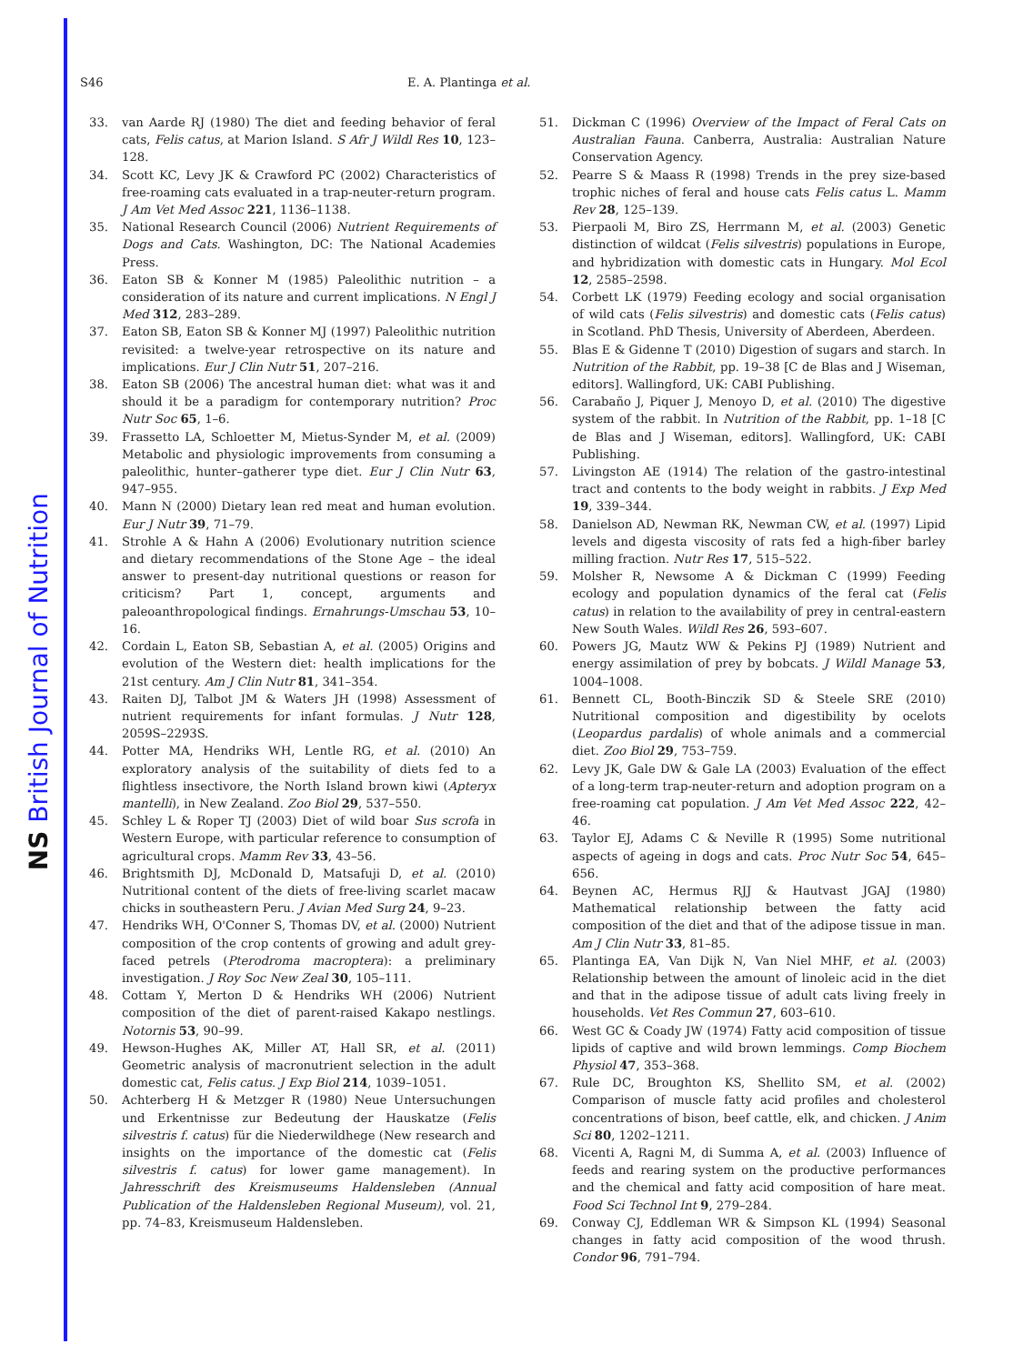NS British Journal of Nutrition
S46 E. A. Plantinga et al.
33. van Aarde RJ (1980) The diet and feeding behavior of feral cats, Felis catus, at Marion Island. S Afr J Wildl Res 10, 123–128.
34. Scott KC, Levy JK & Crawford PC (2002) Characteristics of free-roaming cats evaluated in a trap-neuter-return program. J Am Vet Med Assoc 221, 1136–1138.
35. National Research Council (2006) Nutrient Requirements of Dogs and Cats. Washington, DC: The National Academies Press.
36. Eaton SB & Konner M (1985) Paleolithic nutrition – a consideration of its nature and current implications. N Engl J Med 312, 283–289.
37. Eaton SB, Eaton SB & Konner MJ (1997) Paleolithic nutrition revisited: a twelve-year retrospective on its nature and implications. Eur J Clin Nutr 51, 207–216.
38. Eaton SB (2006) The ancestral human diet: what was it and should it be a paradigm for contemporary nutrition? Proc Nutr Soc 65, 1–6.
39. Frassetto LA, Schloetter M, Mietus-Synder M, et al. (2009) Metabolic and physiologic improvements from consuming a paleolithic, hunter–gatherer type diet. Eur J Clin Nutr 63, 947–955.
40. Mann N (2000) Dietary lean red meat and human evolution. Eur J Nutr 39, 71–79.
41. Strohle A & Hahn A (2006) Evolutionary nutrition science and dietary recommendations of the Stone Age – the ideal answer to present-day nutritional questions or reason for criticism? Part 1, concept, arguments and paleoanthropological findings. Ernahrungs-Umschau 53, 10–16.
42. Cordain L, Eaton SB, Sebastian A, et al. (2005) Origins and evolution of the Western diet: health implications for the 21st century. Am J Clin Nutr 81, 341–354.
43. Raiten DJ, Talbot JM & Waters JH (1998) Assessment of nutrient requirements for infant formulas. J Nutr 128, 2059S–2293S.
44. Potter MA, Hendriks WH, Lentle RG, et al. (2010) An exploratory analysis of the suitability of diets fed to a flightless insectivore, the North Island brown kiwi (Apteryx mantelli), in New Zealand. Zoo Biol 29, 537–550.
45. Schley L & Roper TJ (2003) Diet of wild boar Sus scrofa in Western Europe, with particular reference to consumption of agricultural crops. Mamm Rev 33, 43–56.
46. Brightsmith DJ, McDonald D, Matsafuji D, et al. (2010) Nutritional content of the diets of free-living scarlet macaw chicks in southeastern Peru. J Avian Med Surg 24, 9–23.
47. Hendriks WH, O'Conner S, Thomas DV, et al. (2000) Nutrient composition of the crop contents of growing and adult grey-faced petrels (Pterodroma macroptera): a preliminary investigation. J Roy Soc New Zeal 30, 105–111.
48. Cottam Y, Merton D & Hendriks WH (2006) Nutrient composition of the diet of parent-raised Kakapo nestlings. Notornis 53, 90–99.
49. Hewson-Hughes AK, Miller AT, Hall SR, et al. (2011) Geometric analysis of macronutrient selection in the adult domestic cat, Felis catus. J Exp Biol 214, 1039–1051.
50. Achterberg H & Metzger R (1980) Neue Untersuchungen und Erkentnisse zur Bedeutung der Hauskatze (Felis silvestris f. catus) für die Niederwildhege (New research and insights on the importance of the domestic cat (Felis silvestris f. catus) for lower game management). In Jahresschrift des Kreismuseums Haldensleben (Annual Publication of the Haldensleben Regional Museum), vol. 21, pp. 74–83, Kreismuseum Haldensleben.
51. Dickman C (1996) Overview of the Impact of Feral Cats on Australian Fauna. Canberra, Australia: Australian Nature Conservation Agency.
52. Pearre S & Maass R (1998) Trends in the prey size-based trophic niches of feral and house cats Felis catus L. Mamm Rev 28, 125–139.
53. Pierpaoli M, Biro ZS, Herrmann M, et al. (2003) Genetic distinction of wildcat (Felis silvestris) populations in Europe, and hybridization with domestic cats in Hungary. Mol Ecol 12, 2585–2598.
54. Corbett LK (1979) Feeding ecology and social organisation of wild cats (Felis silvestris) and domestic cats (Felis catus) in Scotland. PhD Thesis, University of Aberdeen, Aberdeen.
55. Blas E & Gidenne T (2010) Digestion of sugars and starch. In Nutrition of the Rabbit, pp. 19–38 [C de Blas and J Wiseman, editors]. Wallingford, UK: CABI Publishing.
56. Carabaño J, Piquer J, Menoyo D, et al. (2010) The digestive system of the rabbit. In Nutrition of the Rabbit, pp. 1–18 [C de Blas and J Wiseman, editors]. Wallingford, UK: CABI Publishing.
57. Livingston AE (1914) The relation of the gastro-intestinal tract and contents to the body weight in rabbits. J Exp Med 19, 339–344.
58. Danielson AD, Newman RK, Newman CW, et al. (1997) Lipid levels and digesta viscosity of rats fed a high-fiber barley milling fraction. Nutr Res 17, 515–522.
59. Molsher R, Newsome A & Dickman C (1999) Feeding ecology and population dynamics of the feral cat (Felis catus) in relation to the availability of prey in central-eastern New South Wales. Wildl Res 26, 593–607.
60. Powers JG, Mautz WW & Pekins PJ (1989) Nutrient and energy assimilation of prey by bobcats. J Wildl Manage 53, 1004–1008.
61. Bennett CL, Booth-Binczik SD & Steele SRE (2010) Nutritional composition and digestibility by ocelots (Leopardus pardalis) of whole animals and a commercial diet. Zoo Biol 29, 753–759.
62. Levy JK, Gale DW & Gale LA (2003) Evaluation of the effect of a long-term trap-neuter-return and adoption program on a free-roaming cat population. J Am Vet Med Assoc 222, 42–46.
63. Taylor EJ, Adams C & Neville R (1995) Some nutritional aspects of ageing in dogs and cats. Proc Nutr Soc 54, 645–656.
64. Beynen AC, Hermus RJJ & Hautvast JGAJ (1980) Mathematical relationship between the fatty acid composition of the diet and that of the adipose tissue in man. Am J Clin Nutr 33, 81–85.
65. Plantinga EA, Van Dijk N, Van Niel MHF, et al. (2003) Relationship between the amount of linoleic acid in the diet and that in the adipose tissue of adult cats living freely in households. Vet Res Commun 27, 603–610.
66. West GC & Coady JW (1974) Fatty acid composition of tissue lipids of captive and wild brown lemmings. Comp Biochem Physiol 47, 353–368.
67. Rule DC, Broughton KS, Shellito SM, et al. (2002) Comparison of muscle fatty acid profiles and cholesterol concentrations of bison, beef cattle, elk, and chicken. J Anim Sci 80, 1202–1211.
68. Vicenti A, Ragni M, di Summa A, et al. (2003) Influence of feeds and rearing system on the productive performances and the chemical and fatty acid composition of hare meat. Food Sci Technol Int 9, 279–284.
69. Conway CJ, Eddleman WR & Simpson KL (1994) Seasonal changes in fatty acid composition of the wood thrush. Condor 96, 791–794.